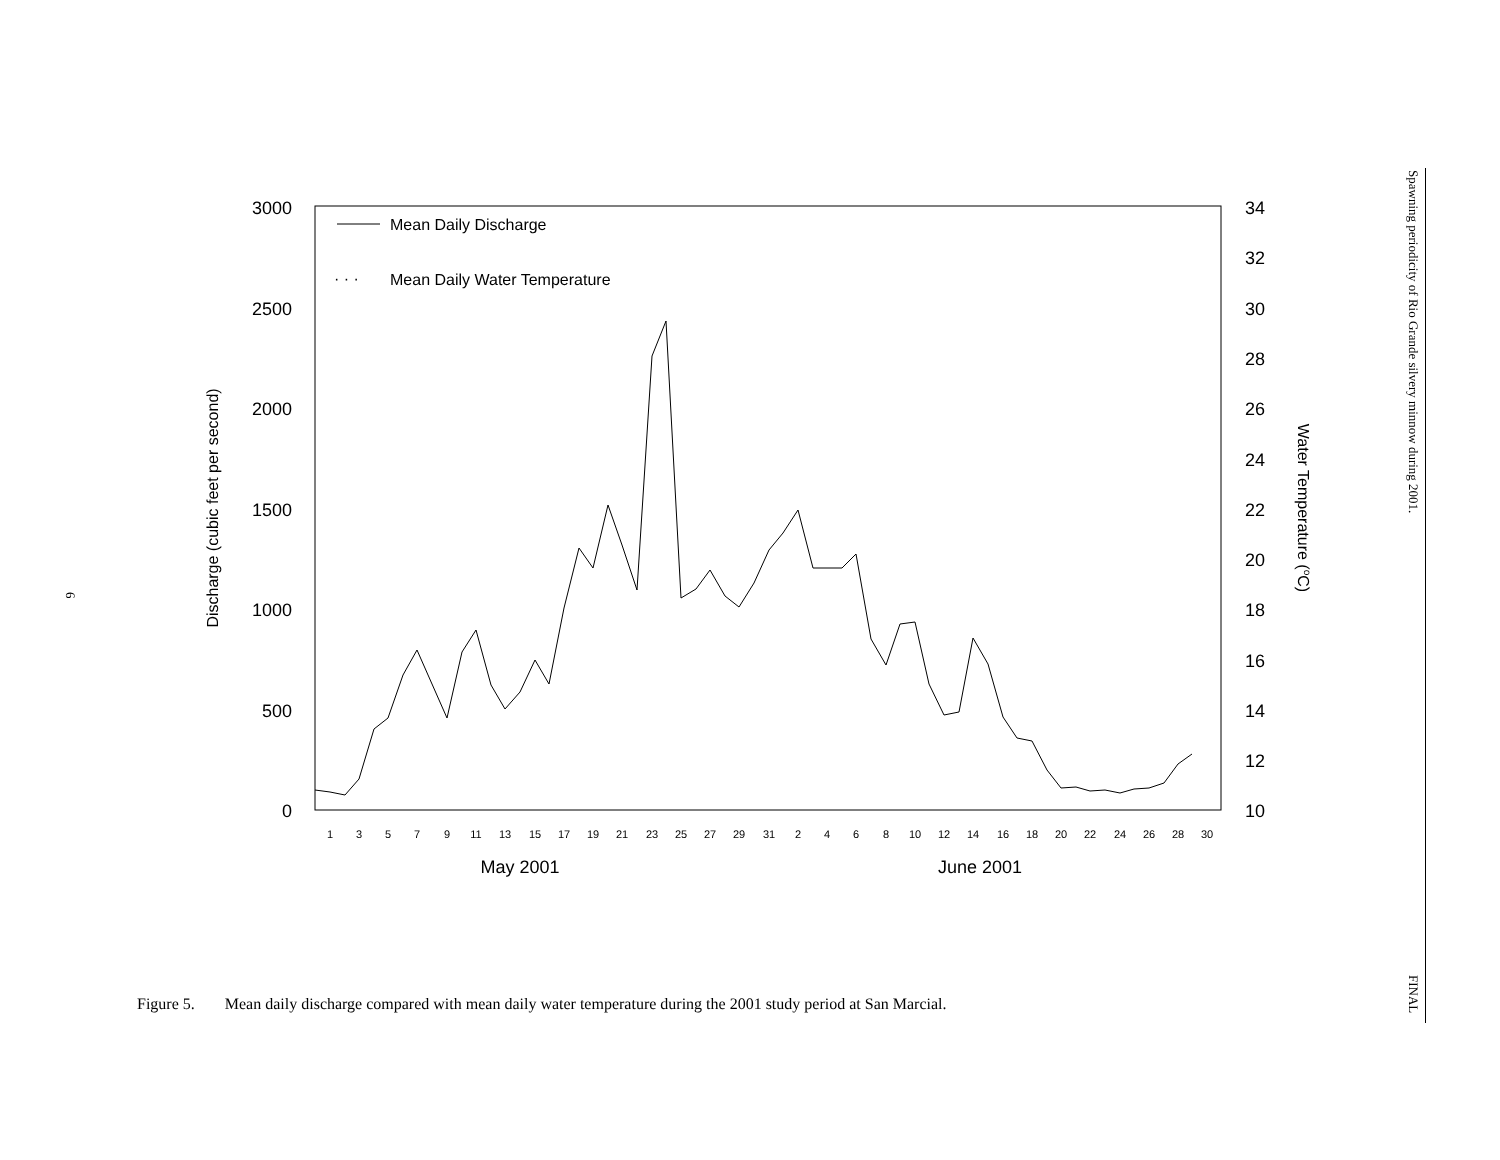6
3000
2500
2000
1500
1000
500
0
34
32
30
28
26
24
22
20
18
16
14
12
10
1
3
5
7
9
11
13
15
17
19
21
23
25
27
29
31
2
4
6
8
10
12
14
16
18
20
22
24
26
28
30
May 2001
June 2001
Discharge (cubic feet per second)
Water Temperature (oC)
Mean Daily Discharge
· · ·
Mean Daily Water Temperature
Figure 5. Mean daily discharge compared with mean daily water temperature during the 2001 study period at San Marcial.
Spawning periodicity of Rio Grande silvery minnow during 2001.
FINAL